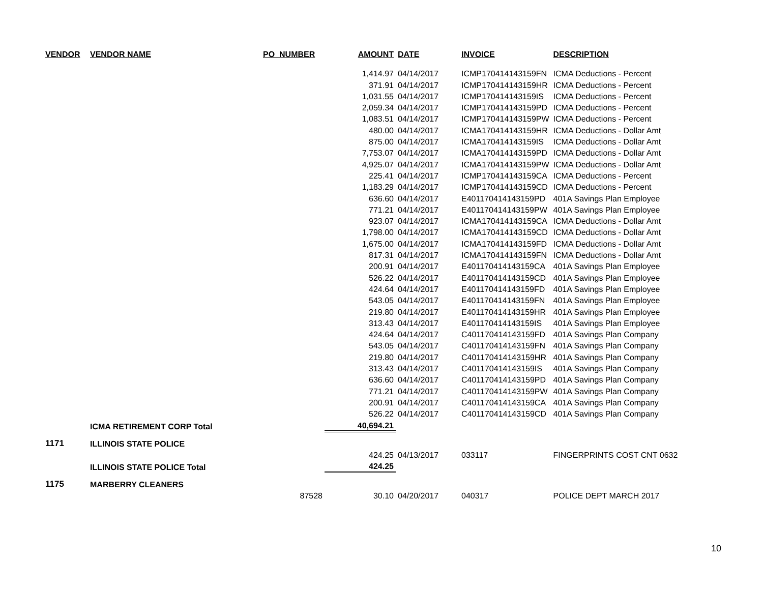| VENDOR | VENDOR NAME | PO_NUMBER | AMOUNT | DATE | INVOICE | DESCRIPTION |
| --- | --- | --- | --- | --- | --- | --- |
| | | | 1,414.97 | 04/14/2017 | ICMP170414143159FN | ICMA Deductions - Percent |
| | | | 371.91 | 04/14/2017 | ICMP170414143159HR | ICMA Deductions - Percent |
| | | | 1,031.55 | 04/14/2017 | ICMP170414143159IS | ICMA Deductions - Percent |
| | | | 2,059.34 | 04/14/2017 | ICMP170414143159PD | ICMA Deductions - Percent |
| | | | 1,083.51 | 04/14/2017 | ICMP170414143159PW | ICMA Deductions - Percent |
| | | | 480.00 | 04/14/2017 | ICMA170414143159HR | ICMA Deductions - Dollar Amt |
| | | | 875.00 | 04/14/2017 | ICMA170414143159IS | ICMA Deductions - Dollar Amt |
| | | | 7,753.07 | 04/14/2017 | ICMA170414143159PD | ICMA Deductions - Dollar Amt |
| | | | 4,925.07 | 04/14/2017 | ICMA170414143159PW | ICMA Deductions - Dollar Amt |
| | | | 225.41 | 04/14/2017 | ICMP170414143159CA | ICMA Deductions - Percent |
| | | | 1,183.29 | 04/14/2017 | ICMP170414143159CD | ICMA Deductions - Percent |
| | | | 636.60 | 04/14/2017 | E401170414143159PD | 401A Savings Plan Employee |
| | | | 771.21 | 04/14/2017 | E401170414143159PW | 401A Savings Plan Employee |
| | | | 923.07 | 04/14/2017 | ICMA170414143159CA | ICMA Deductions - Dollar Amt |
| | | | 1,798.00 | 04/14/2017 | ICMA170414143159CD | ICMA Deductions - Dollar Amt |
| | | | 1,675.00 | 04/14/2017 | ICMA170414143159FD | ICMA Deductions - Dollar Amt |
| | | | 817.31 | 04/14/2017 | ICMA170414143159FN | ICMA Deductions - Dollar Amt |
| | | | 200.91 | 04/14/2017 | E401170414143159CA | 401A Savings Plan Employee |
| | | | 526.22 | 04/14/2017 | E401170414143159CD | 401A Savings Plan Employee |
| | | | 424.64 | 04/14/2017 | E401170414143159FD | 401A Savings Plan Employee |
| | | | 543.05 | 04/14/2017 | E401170414143159FN | 401A Savings Plan Employee |
| | | | 219.80 | 04/14/2017 | E401170414143159HR | 401A Savings Plan Employee |
| | | | 313.43 | 04/14/2017 | E401170414143159IS | 401A Savings Plan Employee |
| | | | 424.64 | 04/14/2017 | C401170414143159FD | 401A Savings Plan Company |
| | | | 543.05 | 04/14/2017 | C401170414143159FN | 401A Savings Plan Company |
| | | | 219.80 | 04/14/2017 | C401170414143159HR | 401A Savings Plan Company |
| | | | 313.43 | 04/14/2017 | C401170414143159IS | 401A Savings Plan Company |
| | | | 636.60 | 04/14/2017 | C401170414143159PD | 401A Savings Plan Company |
| | | | 771.21 | 04/14/2017 | C401170414143159PW | 401A Savings Plan Company |
| | | | 200.91 | 04/14/2017 | C401170414143159CA | 401A Savings Plan Company |
| | | | 526.22 | 04/14/2017 | C401170414143159CD | 401A Savings Plan Company |
| | ICMA RETIREMENT CORP Total | | 40,694.21 | | | |
| 1171 | ILLINOIS STATE POLICE | | | | | |
| | | | 424.25 | 04/13/2017 | 033117 | FINGERPRINTS COST CNT 0632 |
| | ILLINOIS STATE POLICE Total | | 424.25 | | | |
| 1175 | MARBERRY CLEANERS | | | | | |
| | | 87528 | 30.10 | 04/20/2017 | 040317 | POLICE DEPT MARCH 2017 |
10